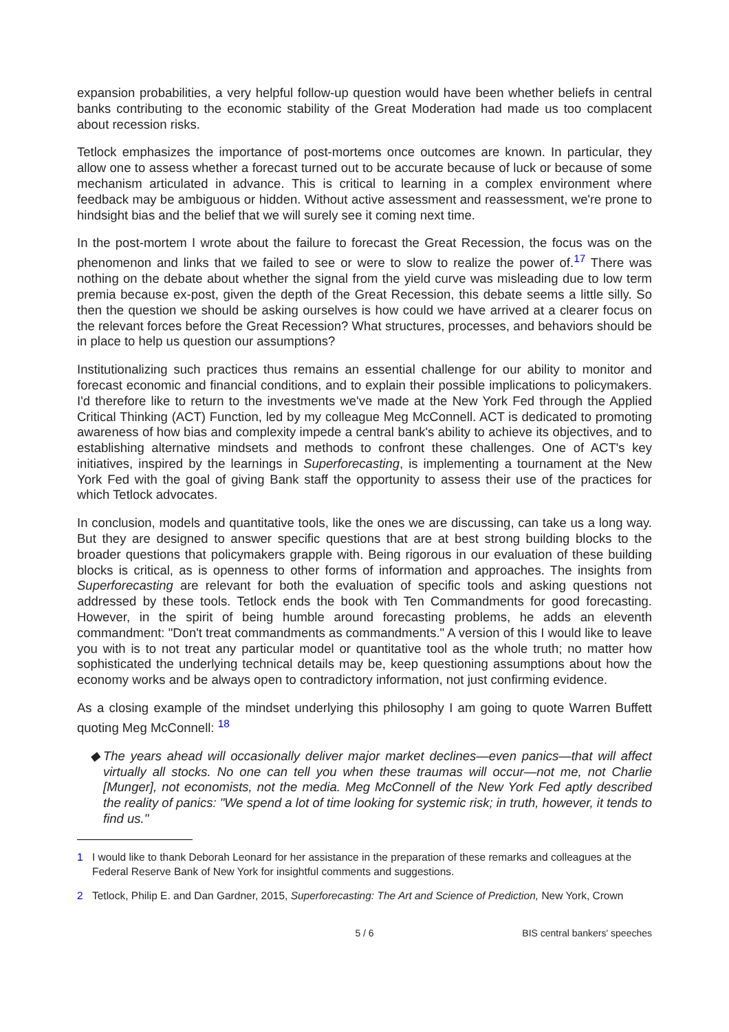expansion probabilities, a very helpful follow-up question would have been whether beliefs in central banks contributing to the economic stability of the Great Moderation had made us too complacent about recession risks.
Tetlock emphasizes the importance of post-mortems once outcomes are known. In particular, they allow one to assess whether a forecast turned out to be accurate because of luck or because of some mechanism articulated in advance. This is critical to learning in a complex environment where feedback may be ambiguous or hidden. Without active assessment and reassessment, we're prone to hindsight bias and the belief that we will surely see it coming next time.
In the post-mortem I wrote about the failure to forecast the Great Recession, the focus was on the phenomenon and links that we failed to see or were to slow to realize the power of.<sup>17</sup> There was nothing on the debate about whether the signal from the yield curve was misleading due to low term premia because ex-post, given the depth of the Great Recession, this debate seems a little silly. So then the question we should be asking ourselves is how could we have arrived at a clearer focus on the relevant forces before the Great Recession? What structures, processes, and behaviors should be in place to help us question our assumptions?
Institutionalizing such practices thus remains an essential challenge for our ability to monitor and forecast economic and financial conditions, and to explain their possible implications to policymakers. I'd therefore like to return to the investments we've made at the New York Fed through the Applied Critical Thinking (ACT) Function, led by my colleague Meg McConnell. ACT is dedicated to promoting awareness of how bias and complexity impede a central bank's ability to achieve its objectives, and to establishing alternative mindsets and methods to confront these challenges. One of ACT's key initiatives, inspired by the learnings in Superforecasting, is implementing a tournament at the New York Fed with the goal of giving Bank staff the opportunity to assess their use of the practices for which Tetlock advocates.
In conclusion, models and quantitative tools, like the ones we are discussing, can take us a long way. But they are designed to answer specific questions that are at best strong building blocks to the broader questions that policymakers grapple with. Being rigorous in our evaluation of these building blocks is critical, as is openness to other forms of information and approaches. The insights from Superforecasting are relevant for both the evaluation of specific tools and asking questions not addressed by these tools. Tetlock ends the book with Ten Commandments for good forecasting. However, in the spirit of being humble around forecasting problems, he adds an eleventh commandment: "Don't treat commandments as commandments." A version of this I would like to leave you with is to not treat any particular model or quantitative tool as the whole truth; no matter how sophisticated the underlying technical details may be, keep questioning assumptions about how the economy works and be always open to contradictory information, not just confirming evidence.
As a closing example of the mindset underlying this philosophy I am going to quote Warren Buffett quoting Meg McConnell: <sup>18</sup>
The years ahead will occasionally deliver major market declines—even panics—that will affect virtually all stocks. No one can tell you when these traumas will occur—not me, not Charlie [Munger], not economists, not the media. Meg McConnell of the New York Fed aptly described the reality of panics: "We spend a lot of time looking for systemic risk; in truth, however, it tends to find us."
1 I would like to thank Deborah Leonard for her assistance in the preparation of these remarks and colleagues at the Federal Reserve Bank of New York for insightful comments and suggestions.
2 Tetlock, Philip E. and Dan Gardner, 2015, Superforecasting: The Art and Science of Prediction, New York, Crown
5 / 6 BIS central bankers' speeches